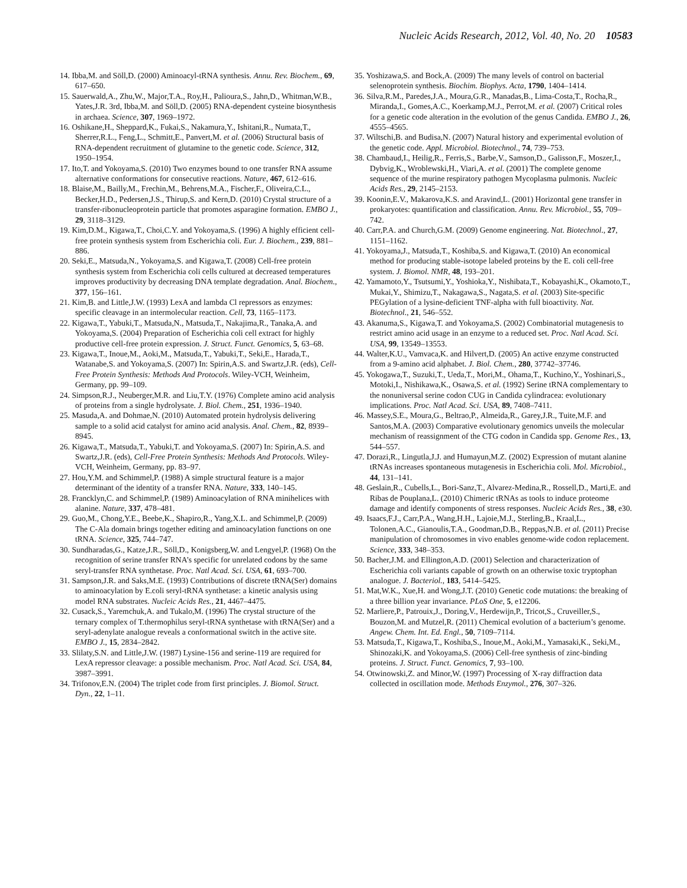Nucleic Acids Research, 2012, Vol. 40, No. 20 10583
14. Ibba,M. and Söll,D. (2000) Aminoacyl-tRNA synthesis. Annu. Rev. Biochem., 69, 617–650.
15. Sauerwald,A., Zhu,W., Major,T.A., Roy,H., Palioura,S., Jahn,D., Whitman,W.B., Yates,J.R. 3rd, Ibba,M. and Söll,D. (2005) RNA-dependent cysteine biosynthesis in archaea. Science, 307, 1969–1972.
16. Oshikane,H., Sheppard,K., Fukai,S., Nakamura,Y., Ishitani,R., Numata,T., Sherrer,R.L., Feng,L., Schmitt,E., Panvert,M. et al. (2006) Structural basis of RNA-dependent recruitment of glutamine to the genetic code. Science, 312, 1950–1954.
17. Ito,T. and Yokoyama,S. (2010) Two enzymes bound to one transfer RNA assume alternative conformations for consecutive reactions. Nature, 467, 612–616.
18. Blaise,M., Bailly,M., Frechin,M., Behrens,M.A., Fischer,F., Oliveira,C.L., Becker,H.D., Pedersen,J.S., Thirup,S. and Kern,D. (2010) Crystal structure of a transfer-ribonucleoprotein particle that promotes asparagine formation. EMBO J., 29, 3118–3129.
19. Kim,D.M., Kigawa,T., Choi,C.Y. and Yokoyama,S. (1996) A highly efficient cell-free protein synthesis system from Escherichia coli. Eur. J. Biochem., 239, 881–886.
20. Seki,E., Matsuda,N., Yokoyama,S. and Kigawa,T. (2008) Cell-free protein synthesis system from Escherichia coli cells cultured at decreased temperatures improves productivity by decreasing DNA template degradation. Anal. Biochem., 377, 156–161.
21. Kim,B. and Little,J.W. (1993) LexA and lambda Cl repressors as enzymes: specific cleavage in an intermolecular reaction. Cell, 73, 1165–1173.
22. Kigawa,T., Yabuki,T., Matsuda,N., Matsuda,T., Nakajima,R., Tanaka,A. and Yokoyama,S. (2004) Preparation of Escherichia coli cell extract for highly productive cell-free protein expression. J. Struct. Funct. Genomics, 5, 63–68.
23. Kigawa,T., Inoue,M., Aoki,M., Matsuda,T., Yabuki,T., Seki,E., Harada,T., Watanabe,S. and Yokoyama,S. (2007) In: Spirin,A.S. and Swartz,J.R. (eds), Cell-Free Protein Synthesis: Methods And Protocols. Wiley-VCH, Weinheim, Germany, pp. 99–109.
24. Simpson,R.J., Neuberger,M.R. and Liu,T.Y. (1976) Complete amino acid analysis of proteins from a single hydrolysate. J. Biol. Chem., 251, 1936–1940.
25. Masuda,A. and Dohmae,N. (2010) Automated protein hydrolysis delivering sample to a solid acid catalyst for amino acid analysis. Anal. Chem., 82, 8939–8945.
26. Kigawa,T., Matsuda,T., Yabuki,T. and Yokoyama,S. (2007) In: Spirin,A.S. and Swartz,J.R. (eds), Cell-Free Protein Synthesis: Methods And Protocols. Wiley-VCH, Weinheim, Germany, pp. 83–97.
27. Hou,Y.M. and Schimmel,P. (1988) A simple structural feature is a major determinant of the identity of a transfer RNA. Nature, 333, 140–145.
28. Francklyn,C. and Schimmel,P. (1989) Aminoacylation of RNA minihelices with alanine. Nature, 337, 478–481.
29. Guo,M., Chong,Y.E., Beebe,K., Shapiro,R., Yang,X.L. and Schimmel,P. (2009) The C-Ala domain brings together editing and aminoacylation functions on one tRNA. Science, 325, 744–747.
30. Sundharadas,G., Katze,J.R., Söll,D., Konigsberg,W. and Lengyel,P. (1968) On the recognition of serine transfer RNA’s specific for unrelated codons by the same seryl-transfer RNA synthetase. Proc. Natl Acad. Sci. USA, 61, 693–700.
31. Sampson,J.R. and Saks,M.E. (1993) Contributions of discrete tRNA(Ser) domains to aminoacylation by E.coli seryl-tRNA synthetase: a kinetic analysis using model RNA substrates. Nucleic Acids Res., 21, 4467–4475.
32. Cusack,S., Yaremchuk,A. and Tukalo,M. (1996) The crystal structure of the ternary complex of T.thermophilus seryl-tRNA synthetase with tRNA(Ser) and a seryl-adenylate analogue reveals a conformational switch in the active site. EMBO J., 15, 2834–2842.
33. Slilaty,S.N. and Little,J.W. (1987) Lysine-156 and serine-119 are required for LexA repressor cleavage: a possible mechanism. Proc. Natl Acad. Sci. USA, 84, 3987–3991.
34. Trifonov,E.N. (2004) The triplet code from first principles. J. Biomol. Struct. Dyn., 22, 1–11.
35. Yoshizawa,S. and Bock,A. (2009) The many levels of control on bacterial selenoprotein synthesis. Biochim. Biophys. Acta, 1790, 1404–1414.
36. Silva,R.M., Paredes,J.A., Moura,G.R., Manadas,B., Lima-Costa,T., Rocha,R., Miranda,I., Gomes,A.C., Koerkamp,M.J., Perrot,M. et al. (2007) Critical roles for a genetic code alteration in the evolution of the genus Candida. EMBO J., 26, 4555–4565.
37. Wiltschi,B. and Budisa,N. (2007) Natural history and experimental evolution of the genetic code. Appl. Microbiol. Biotechnol., 74, 739–753.
38. Chambaud,I., Heilig,R., Ferris,S., Barbe,V., Samson,D., Galisson,F., Moszer,I., Dybvig,K., Wroblewski,H., Viari,A. et al. (2001) The complete genome sequence of the murine respiratory pathogen Mycoplasma pulmonis. Nucleic Acids Res., 29, 2145–2153.
39. Koonin,E.V., Makarova,K.S. and Aravind,L. (2001) Horizontal gene transfer in prokaryotes: quantification and classification. Annu. Rev. Microbiol., 55, 709–742.
40. Carr,P.A. and Church,G.M. (2009) Genome engineering. Nat. Biotechnol., 27, 1151–1162.
41. Yokoyama,J., Matsuda,T., Koshiba,S. and Kigawa,T. (2010) An economical method for producing stable-isotope labeled proteins by the E. coli cell-free system. J. Biomol. NMR, 48, 193–201.
42. Yamamoto,Y., Tsutsumi,Y., Yoshioka,Y., Nishibata,T., Kobayashi,K., Okamoto,T., Mukai,Y., Shimizu,T., Nakagawa,S., Nagata,S. et al. (2003) Site-specific PEGylation of a lysine-deficient TNF-alpha with full bioactivity. Nat. Biotechnol., 21, 546–552.
43. Akanuma,S., Kigawa,T. and Yokoyama,S. (2002) Combinatorial mutagenesis to restrict amino acid usage in an enzyme to a reduced set. Proc. Natl Acad. Sci. USA, 99, 13549–13553.
44. Walter,K.U., Vamvaca,K. and Hilvert,D. (2005) An active enzyme constructed from a 9-amino acid alphabet. J. Biol. Chem., 280, 37742–37746.
45. Yokogawa,T., Suzuki,T., Ueda,T., Mori,M., Ohama,T., Kuchino,Y., Yoshinari,S., Motoki,I., Nishikawa,K., Osawa,S. et al. (1992) Serine tRNA complementary to the nonuniversal serine codon CUG in Candida cylindracea: evolutionary implications. Proc. Natl Acad. Sci. USA, 89, 7408–7411.
46. Massey,S.E., Moura,G., Beltrao,P., Almeida,R., Garey,J.R., Tuite,M.F. and Santos,M.A. (2003) Comparative evolutionary genomics unveils the molecular mechanism of reassignment of the CTG codon in Candida spp. Genome Res., 13, 544–557.
47. Dorazi,R., Lingutla,J.J. and Humayun,M.Z. (2002) Expression of mutant alanine tRNAs increases spontaneous mutagenesis in Escherichia coli. Mol. Microbiol., 44, 131–141.
48. Geslain,R., Cubells,L., Bori-Sanz,T., Alvarez-Medina,R., Rossell,D., Marti,E. and Ribas de Pouplana,L. (2010) Chimeric tRNAs as tools to induce proteome damage and identify components of stress responses. Nucleic Acids Res., 38, e30.
49. Isaacs,F.J., Carr,P.A., Wang,H.H., Lajoie,M.J., Sterling,B., Kraal,L., Tolonen,A.C., Gianoulis,T.A., Goodman,D.B., Reppas,N.B. et al. (2011) Precise manipulation of chromosomes in vivo enables genome-wide codon replacement. Science, 333, 348–353.
50. Bacher,J.M. and Ellington,A.D. (2001) Selection and characterization of Escherichia coli variants capable of growth on an otherwise toxic tryptophan analogue. J. Bacteriol., 183, 5414–5425.
51. Mat,W.K., Xue,H. and Wong,J.T. (2010) Genetic code mutations: the breaking of a three billion year invariance. PLoS One, 5, e12206.
52. Marliere,P., Patrouix,J., Doring,V., Herdewijn,P., Tricot,S., Cruveiller,S., Bouzon,M. and Mutzel,R. (2011) Chemical evolution of a bacterium’s genome. Angew. Chem. Int. Ed. Engl., 50, 7109–7114.
53. Matsuda,T., Kigawa,T., Koshiba,S., Inoue,M., Aoki,M., Yamasaki,K., Seki,M., Shinozaki,K. and Yokoyama,S. (2006) Cell-free synthesis of zinc-binding proteins. J. Struct. Funct. Genomics, 7, 93–100.
54. Otwinowski,Z. and Minor,W. (1997) Processing of X-ray diffraction data collected in oscillation mode. Methods Enzymol., 276, 307–326.